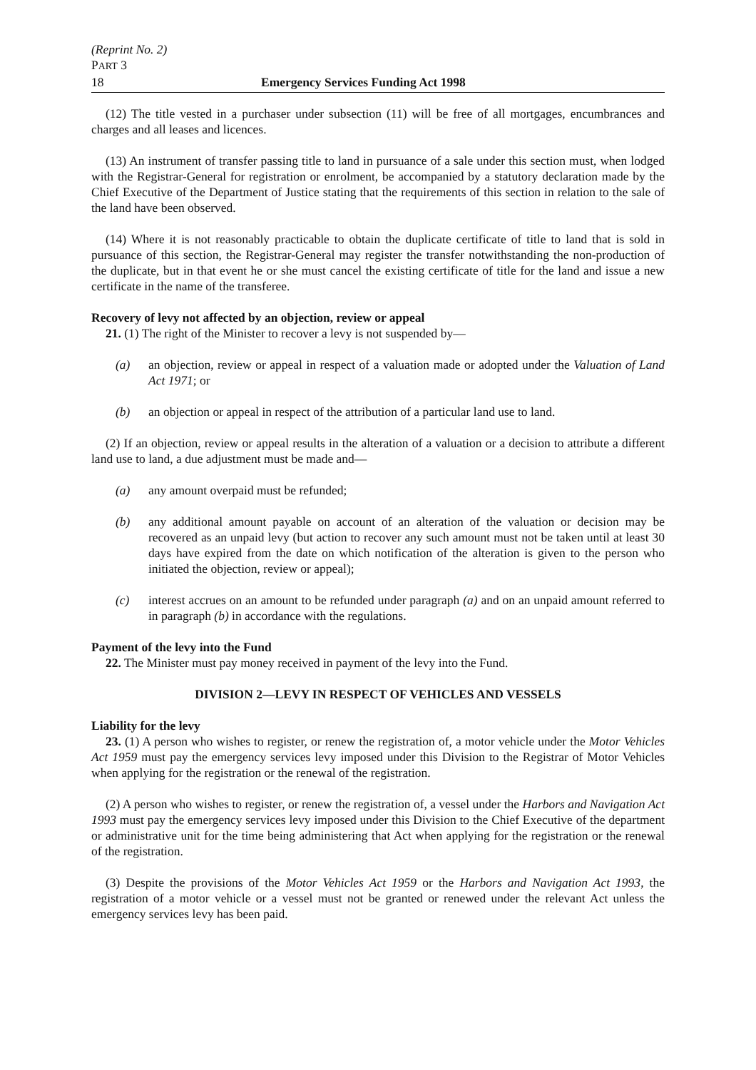(Reprint No. 2)
PART 3
18 Emergency Services Funding Act 1998
(12) The title vested in a purchaser under subsection (11) will be free of all mortgages, encumbrances and charges and all leases and licences.
(13) An instrument of transfer passing title to land in pursuance of a sale under this section must, when lodged with the Registrar-General for registration or enrolment, be accompanied by a statutory declaration made by the Chief Executive of the Department of Justice stating that the requirements of this section in relation to the sale of the land have been observed.
(14) Where it is not reasonably practicable to obtain the duplicate certificate of title to land that is sold in pursuance of this section, the Registrar-General may register the transfer notwithstanding the non-production of the duplicate, but in that event he or she must cancel the existing certificate of title for the land and issue a new certificate in the name of the transferee.
Recovery of levy not affected by an objection, review or appeal
21. (1) The right of the Minister to recover a levy is not suspended by—
(a) an objection, review or appeal in respect of a valuation made or adopted under the Valuation of Land Act 1971; or
(b) an objection or appeal in respect of the attribution of a particular land use to land.
(2) If an objection, review or appeal results in the alteration of a valuation or a decision to attribute a different land use to land, a due adjustment must be made and—
(a) any amount overpaid must be refunded;
(b) any additional amount payable on account of an alteration of the valuation or decision may be recovered as an unpaid levy (but action to recover any such amount must not be taken until at least 30 days have expired from the date on which notification of the alteration is given to the person who initiated the objection, review or appeal);
(c) interest accrues on an amount to be refunded under paragraph (a) and on an unpaid amount referred to in paragraph (b) in accordance with the regulations.
Payment of the levy into the Fund
22. The Minister must pay money received in payment of the levy into the Fund.
DIVISION 2—LEVY IN RESPECT OF VEHICLES AND VESSELS
Liability for the levy
23. (1) A person who wishes to register, or renew the registration of, a motor vehicle under the Motor Vehicles Act 1959 must pay the emergency services levy imposed under this Division to the Registrar of Motor Vehicles when applying for the registration or the renewal of the registration.
(2) A person who wishes to register, or renew the registration of, a vessel under the Harbors and Navigation Act 1993 must pay the emergency services levy imposed under this Division to the Chief Executive of the department or administrative unit for the time being administering that Act when applying for the registration or the renewal of the registration.
(3) Despite the provisions of the Motor Vehicles Act 1959 or the Harbors and Navigation Act 1993, the registration of a motor vehicle or a vessel must not be granted or renewed under the relevant Act unless the emergency services levy has been paid.